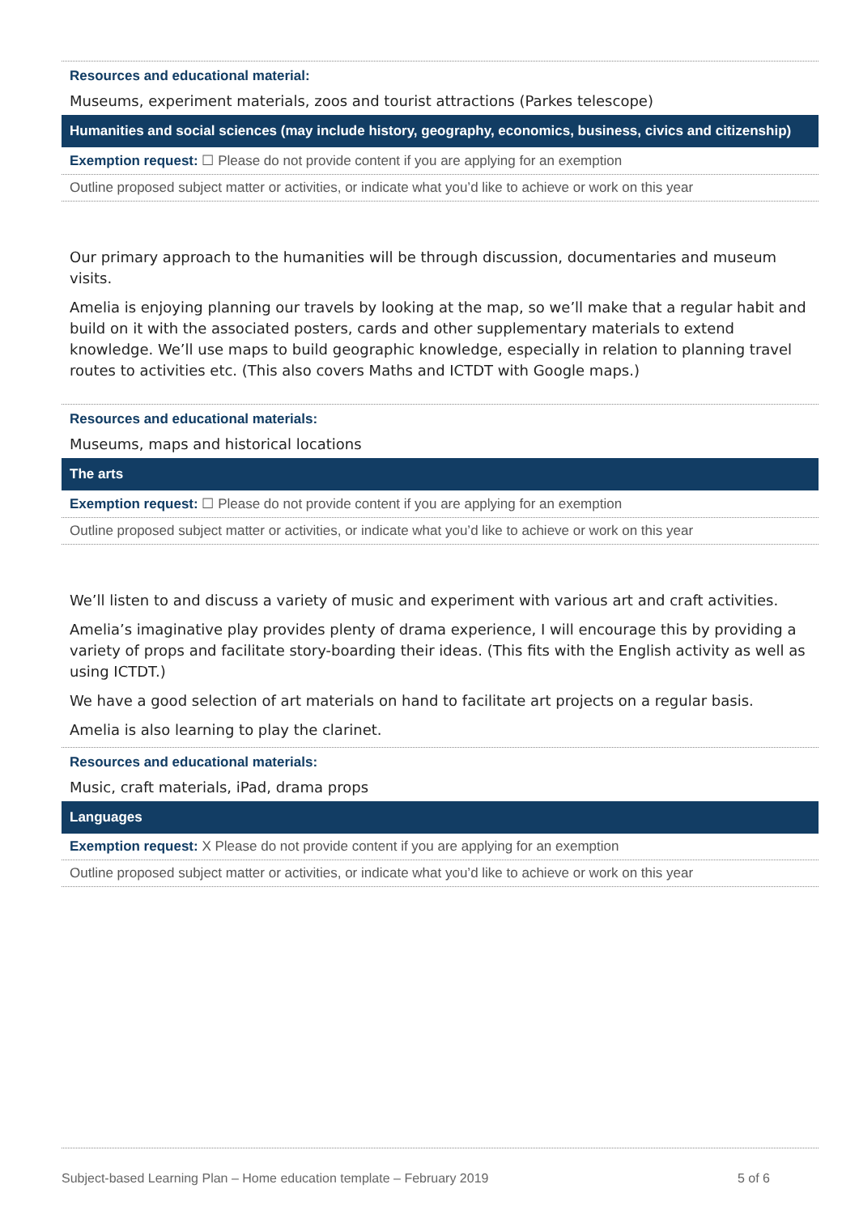Resources and educational material:
Museums, experiment materials, zoos and tourist attractions (Parkes telescope)
Humanities and social sciences (may include history, geography, economics, business, civics and citizenship)
Exemption request: ☐ Please do not provide content if you are applying for an exemption
Outline proposed subject matter or activities, or indicate what you’d like to achieve or work on this year
Our primary approach to the humanities will be through discussion, documentaries and museum visits.
Amelia is enjoying planning our travels by looking at the map, so we’ll make that a regular habit and build on it with the associated posters, cards and other supplementary materials to extend knowledge. We’ll use maps to build geographic knowledge, especially in relation to planning travel routes to activities etc. (This also covers Maths and ICTDT with Google maps.)
Resources and educational materials:
Museums, maps and historical locations
The arts
Exemption request: ☐ Please do not provide content if you are applying for an exemption
Outline proposed subject matter or activities, or indicate what you’d like to achieve or work on this year
We’ll listen to and discuss a variety of music and experiment with various art and craft activities.
Amelia’s imaginative play provides plenty of drama experience, I will encourage this by providing a variety of props and facilitate story-boarding their ideas. (This fits with the English activity as well as using ICTDT.)
We have a good selection of art materials on hand to facilitate art projects on a regular basis.
Amelia is also learning to play the clarinet.
Resources and educational materials:
Music, craft materials, iPad, drama props
Languages
Exemption request: X Please do not provide content if you are applying for an exemption
Outline proposed subject matter or activities, or indicate what you’d like to achieve or work on this year
Subject-based Learning Plan – Home education template – February 2019 5 of 6